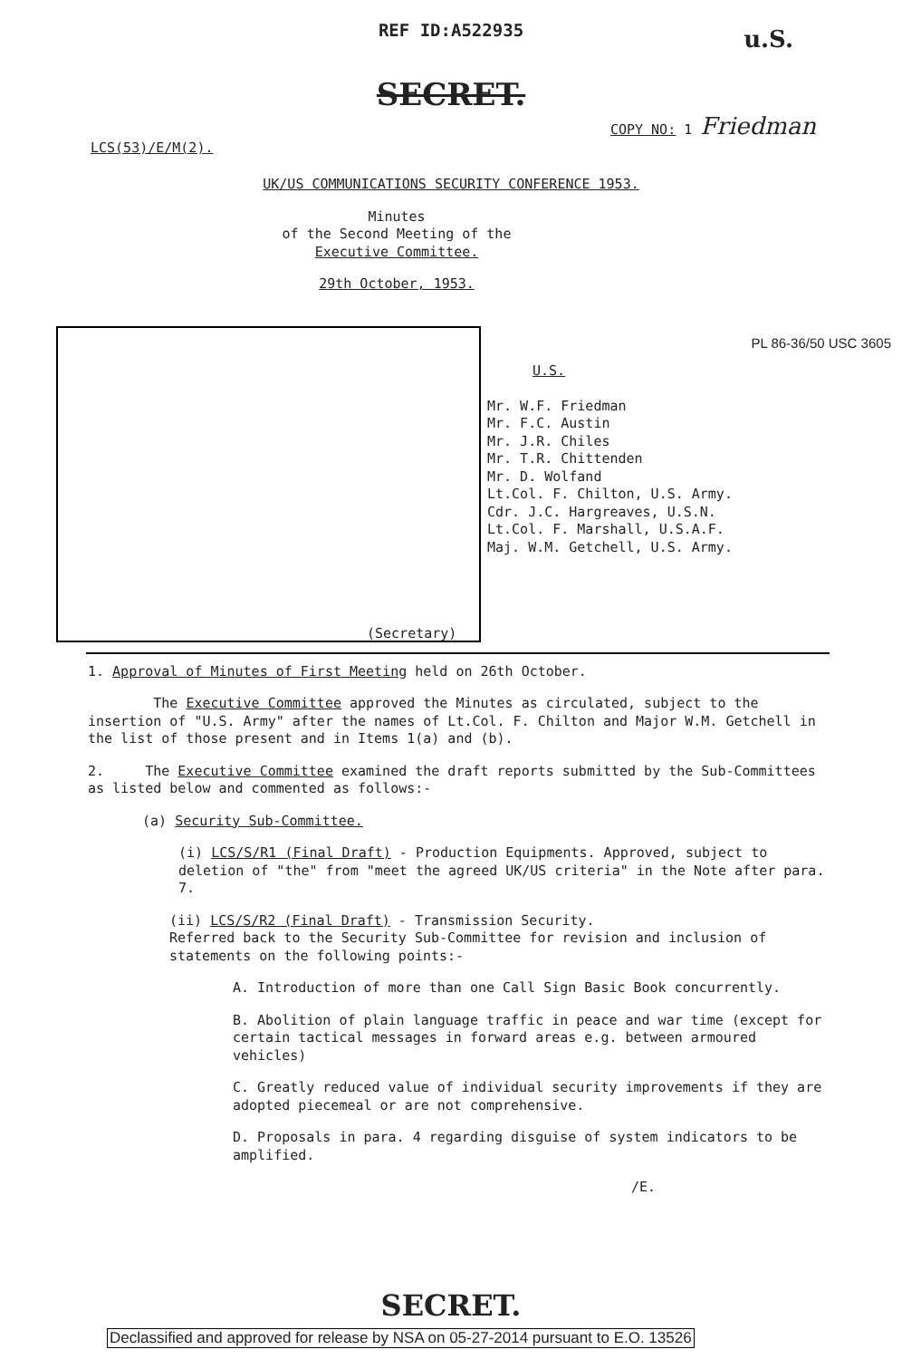REF ID:A522935
u.S.
SECRET.
LCS(53)/E/M(2). COPY NO: 1 Friedman
UK/US COMMUNICATIONS SECURITY CONFERENCE 1953.
Minutes
of the Second Meeting of the
Executive Committee.
29th October, 1953.
PL 86-36/50 USC 3605
U.S.
Mr. W.F. Friedman
Mr. F.C. Austin
Mr. J.R. Chiles
Mr. T.R. Chittenden
Mr. D. Wolfand
Lt.Col. F. Chilton, U.S. Army.
Cdr. J.C. Hargreaves, U.S.N.
Lt.Col. F. Marshall, U.S.A.F.
Maj. W.M. Getchell, U.S. Army.
(Secretary)
1. Approval of Minutes of First Meeting held on 26th October.
The Executive Committee approved the Minutes as circulated, subject to the insertion of "U.S. Army" after the names of Lt.Col. F. Chilton and Major W.M. Getchell in the list of those present and in Items 1(a) and (b).
2. The Executive Committee examined the draft reports submitted by the Sub-Committees as listed below and commented as follows:-
(a) Security Sub-Committee.
(i) LCS/S/R1 (Final Draft) - Production Equipments. Approved, subject to deletion of "the" from "meet the agreed UK/US criteria" in the Note after para. 7.
(ii) LCS/S/R2 (Final Draft) - Transmission Security.
Referred back to the Security Sub-Committee for revision and inclusion of statements on the following points:-
A. Introduction of more than one Call Sign Basic Book concurrently.
B. Abolition of plain language traffic in peace and war time (except for certain tactical messages in forward areas e.g. between armoured vehicles)
C. Greatly reduced value of individual security improvements if they are adopted piecemeal or are not comprehensive.
D. Proposals in para. 4 regarding disguise of system indicators to be amplified.
/E.
SECRET.
Declassified and approved for release by NSA on 05-27-2014 pursuant to E.O. 13526